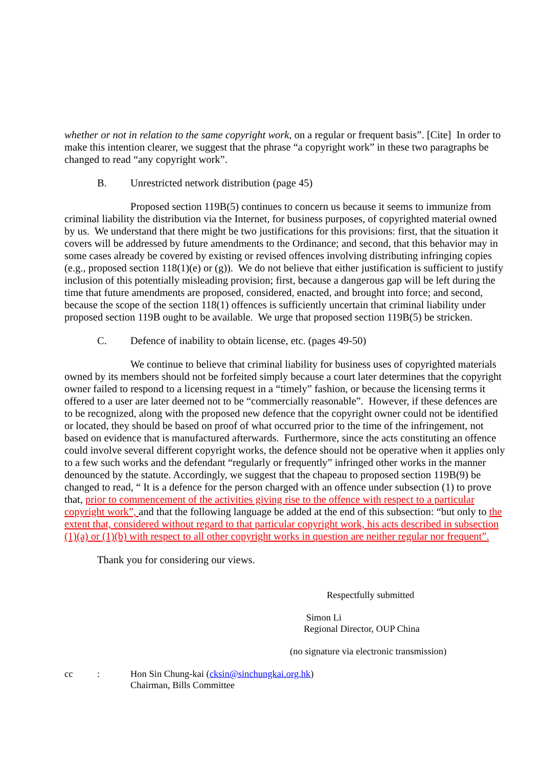whether or not in relation to the same copyright work, on a regular or frequent basis”. [Cite] In order to make this intention clearer, we suggest that the phrase “a copyright work” in these two paragraphs be changed to read “any copyright work”.
B. Unrestricted network distribution (page 45)
Proposed section 119B(5) continues to concern us because it seems to immunize from criminal liability the distribution via the Internet, for business purposes, of copyrighted material owned by us. We understand that there might be two justifications for this provisions: first, that the situation it covers will be addressed by future amendments to the Ordinance; and second, that this behavior may in some cases already be covered by existing or revised offences involving distributing infringing copies (e.g., proposed section 118(1)(e) or (g)). We do not believe that either justification is sufficient to justify inclusion of this potentially misleading provision; first, because a dangerous gap will be left during the time that future amendments are proposed, considered, enacted, and brought into force; and second, because the scope of the section 118(1) offences is sufficiently uncertain that criminal liability under proposed section 119B ought to be available. We urge that proposed section 119B(5) be stricken.
C. Defence of inability to obtain license, etc. (pages 49-50)
We continue to believe that criminal liability for business uses of copyrighted materials owned by its members should not be forfeited simply because a court later determines that the copyright owner failed to respond to a licensing request in a “timely” fashion, or because the licensing terms it offered to a user are later deemed not to be “commercially reasonable”. However, if these defences are to be recognized, along with the proposed new defence that the copyright owner could not be identified or located, they should be based on proof of what occurred prior to the time of the infringement, not based on evidence that is manufactured afterwards. Furthermore, since the acts constituting an offence could involve several different copyright works, the defence should not be operative when it applies only to a few such works and the defendant “regularly or frequently” infringed other works in the manner denounced by the statute. Accordingly, we suggest that the chapeau to proposed section 119B(9) be changed to read, “ It is a defence for the person charged with an offence under subsection (1) to prove that, prior to commencement of the activities giving rise to the offence with respect to a particular copyright work”, and that the following language be added at the end of this subsection: “but only to the extent that, considered without regard to that particular copyright work, his acts described in subsection (1)(a) or (1)(b) with respect to all other copyright works in question are neither regular nor frequent”.
Thank you for considering our views.
Respectfully submitted
Simon Li
Regional Director, OUP China
(no signature via electronic transmission)
cc: Hon Sin Chung-kai (cksin@sinchungkai.org.hk)
Chairman, Bills Committee